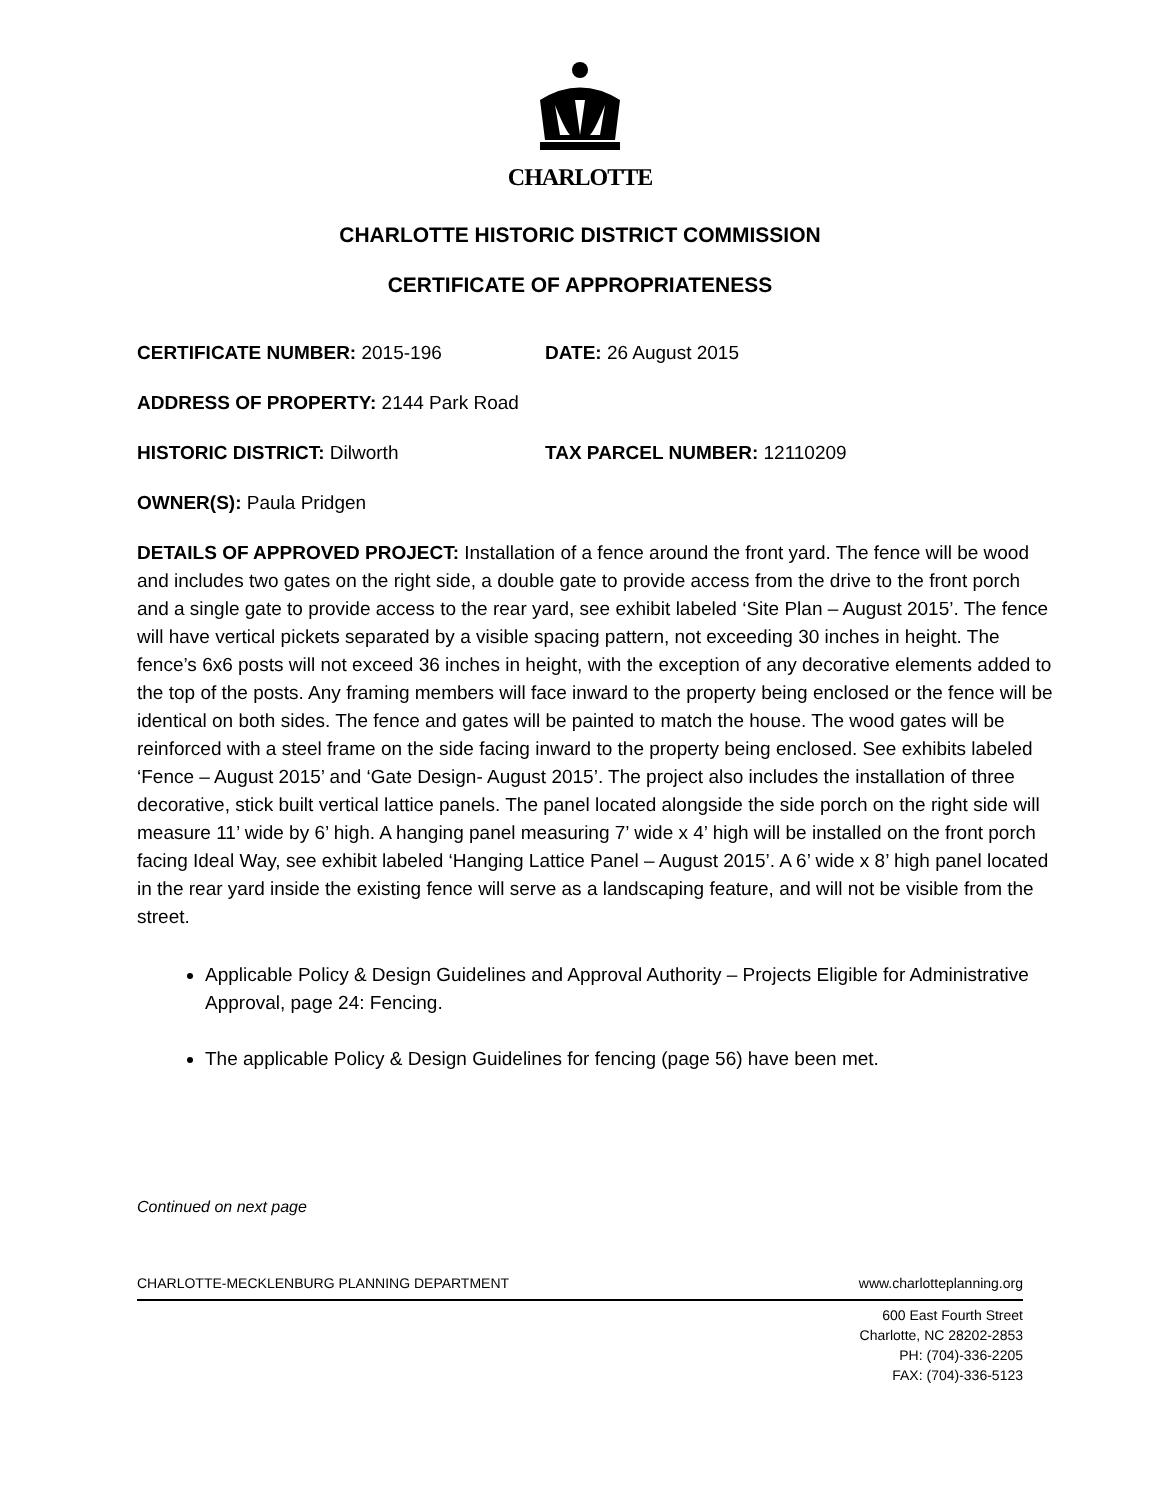CHARLOTTE
CHARLOTTE HISTORIC DISTRICT COMMISSION
CERTIFICATE OF APPROPRIATENESS
CERTIFICATE NUMBER: 2015-196 DATE: 26 August 2015
ADDRESS OF PROPERTY: 2144 Park Road
HISTORIC DISTRICT: Dilworth TAX PARCEL NUMBER: 12110209
OWNER(S): Paula Pridgen
DETAILS OF APPROVED PROJECT: Installation of a fence around the front yard. The fence will be wood and includes two gates on the right side, a double gate to provide access from the drive to the front porch and a single gate to provide access to the rear yard, see exhibit labeled ‘Site Plan – August 2015’. The fence will have vertical pickets separated by a visible spacing pattern, not exceeding 30 inches in height. The fence’s 6x6 posts will not exceed 36 inches in height, with the exception of any decorative elements added to the top of the posts. Any framing members will face inward to the property being enclosed or the fence will be identical on both sides. The fence and gates will be painted to match the house. The wood gates will be reinforced with a steel frame on the side facing inward to the property being enclosed. See exhibits labeled ‘Fence – August 2015’ and ‘Gate Design- August 2015’. The project also includes the installation of three decorative, stick built vertical lattice panels. The panel located alongside the side porch on the right side will measure 11’ wide by 6’ high. A hanging panel measuring 7’ wide x 4’ high will be installed on the front porch facing Ideal Way, see exhibit labeled ‘Hanging Lattice Panel – August 2015’. A 6’ wide x 8’ high panel located in the rear yard inside the existing fence will serve as a landscaping feature, and will not be visible from the street.
Applicable Policy & Design Guidelines and Approval Authority – Projects Eligible for Administrative Approval, page 24: Fencing.
The applicable Policy & Design Guidelines for fencing (page 56) have been met.
Continued on next page
CHARLOTTE-MECKLENBURG PLANNING DEPARTMENT www.charlotteplanning.org
600 East Fourth Street
Charlotte, NC 28202-2853
PH: (704)-336-2205
FAX: (704)-336-5123